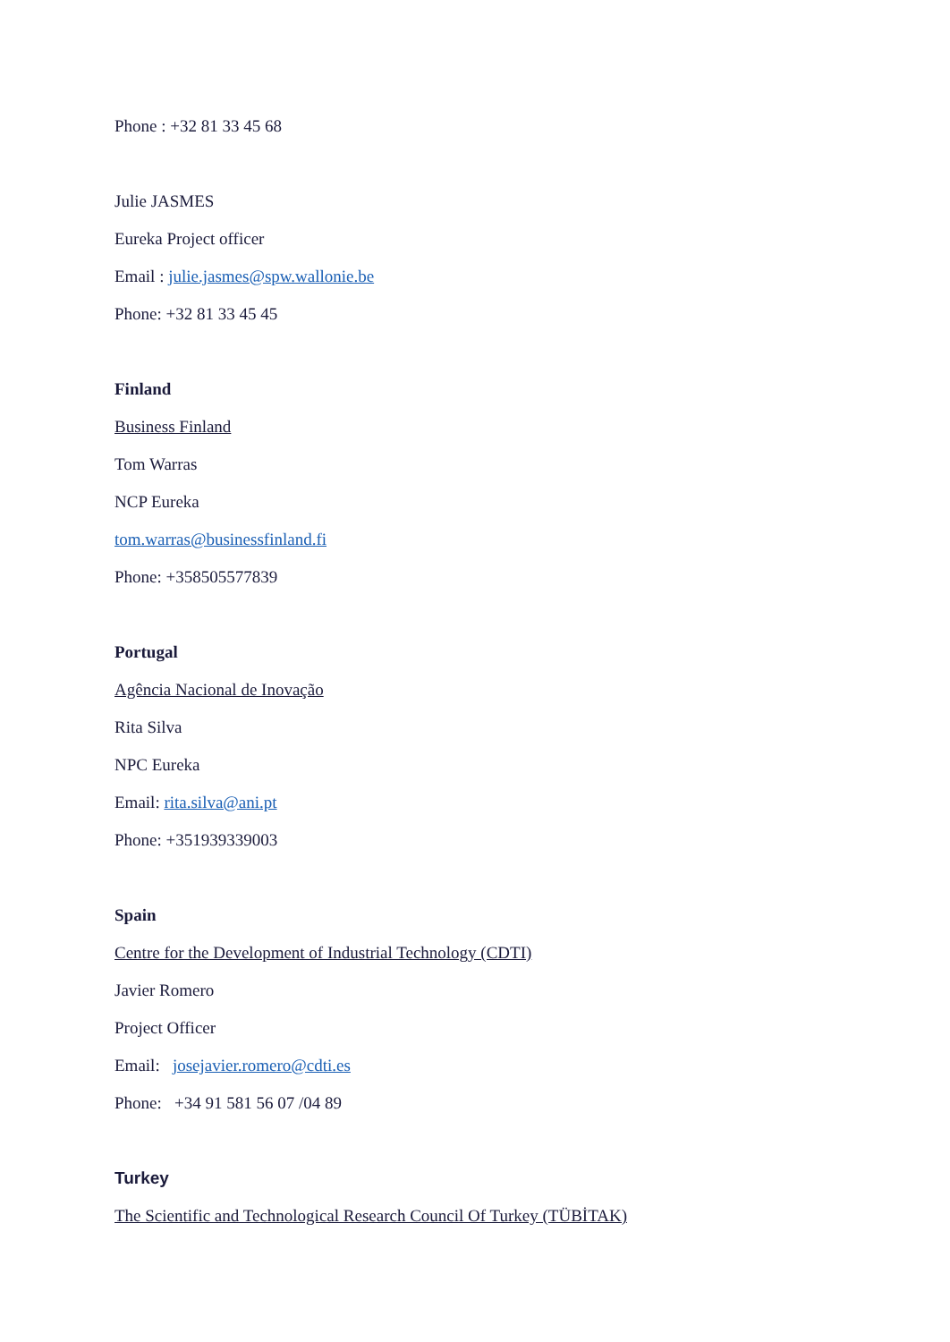Phone : +32 81 33 45 68
Julie JASMES
Eureka Project officer
Email : julie.jasmes@spw.wallonie.be
Phone: +32 81 33 45 45
Finland
Business Finland
Tom Warras
NCP Eureka
tom.warras@businessfinland.fi
Phone: +358505577839
Portugal
Agência Nacional de Inovação
Rita Silva
NPC Eureka
Email: rita.silva@ani.pt
Phone: +351939339003
Spain
Centre for the Development of Industrial Technology (CDTI)
Javier Romero
Project Officer
Email: josejavier.romero@cdti.es
Phone: +34 91 581 56 07 /04 89
Turkey
The Scientific and Technological Research Council Of Turkey (TÜBİTAK)